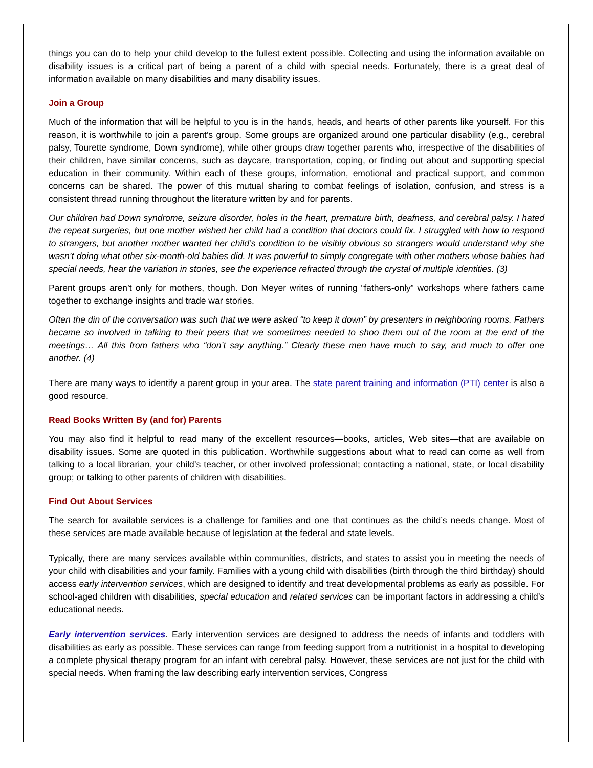things you can do to help your child develop to the fullest extent possible. Collecting and using the information available on disability issues is a critical part of being a parent of a child with special needs. Fortunately, there is a great deal of information available on many disabilities and many disability issues.
Join a Group
Much of the information that will be helpful to you is in the hands, heads, and hearts of other parents like yourself. For this reason, it is worthwhile to join a parent’s group. Some groups are organized around one particular disability (e.g., cerebral palsy, Tourette syndrome, Down syndrome), while other groups draw together parents who, irrespective of the disabilities of their children, have similar concerns, such as daycare, transportation, coping, or finding out about and supporting special education in their community. Within each of these groups, information, emotional and practical support, and common concerns can be shared. The power of this mutual sharing to combat feelings of isolation, confusion, and stress is a consistent thread running throughout the literature written by and for parents.
Our children had Down syndrome, seizure disorder, holes in the heart, premature birth, deafness, and cerebral palsy. I hated the repeat surgeries, but one mother wished her child had a condition that doctors could fix. I struggled with how to respond to strangers, but another mother wanted her child’s condition to be visibly obvious so strangers would understand why she wasn’t doing what other six-month-old babies did. It was powerful to simply congregate with other mothers whose babies had special needs, hear the variation in stories, see the experience refracted through the crystal of multiple identities. (3)
Parent groups aren’t only for mothers, though. Don Meyer writes of running “fathers-only” workshops where fathers came together to exchange insights and trade war stories.
Often the din of the conversation was such that we were asked “to keep it down” by presenters in neighboring rooms. Fathers became so involved in talking to their peers that we sometimes needed to shoo them out of the room at the end of the meetings… All this from fathers who “don’t say anything.” Clearly these men have much to say, and much to offer one another. (4)
There are many ways to identify a parent group in your area. The state parent training and information (PTI) center is also a good resource.
Read Books Written By (and for) Parents
You may also find it helpful to read many of the excellent resources—books, articles, Web sites—that are available on disability issues. Some are quoted in this publication. Worthwhile suggestions about what to read can come as well from talking to a local librarian, your child’s teacher, or other involved professional; contacting a national, state, or local disability group; or talking to other parents of children with disabilities.
Find Out About Services
The search for available services is a challenge for families and one that continues as the child’s needs change. Most of these services are made available because of legislation at the federal and state levels.
Typically, there are many services available within communities, districts, and states to assist you in meeting the needs of your child with disabilities and your family. Families with a young child with disabilities (birth through the third birthday) should access early intervention services, which are designed to identify and treat developmental problems as early as possible. For school-aged children with disabilities, special education and related services can be important factors in addressing a child’s educational needs.
Early intervention services. Early intervention services are designed to address the needs of infants and toddlers with disabilities as early as possible. These services can range from feeding support from a nutritionist in a hospital to developing a complete physical therapy program for an infant with cerebral palsy. However, these services are not just for the child with special needs. When framing the law describing early intervention services, Congress